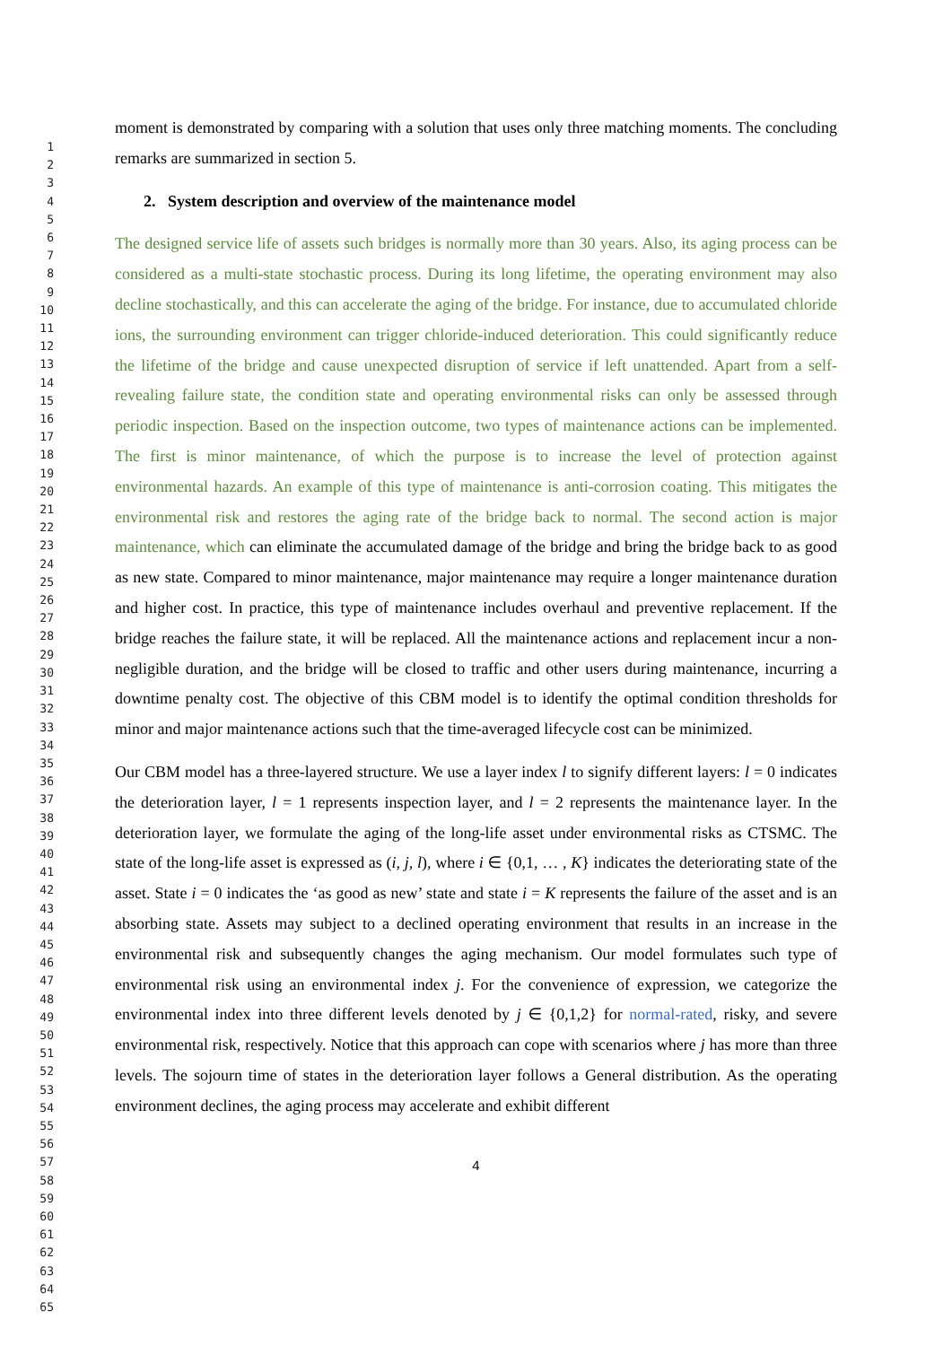1
2
3
4
5
6
7
8
9
10
11
12
13
14
15
16
17
18
19
20
21
22
23
24
25
26
27
28
29
30
31
32
33
34
35
36
37
38
39
40
41
42
43
44
45
46
47
48
49
50
51
52
53
54
55
56
57
58
59
60
61
62
63
64
65
moment is demonstrated by comparing with a solution that uses only three matching moments. The concluding remarks are summarized in section 5.
2. System description and overview of the maintenance model
The designed service life of assets such bridges is normally more than 30 years. Also, its aging process can be considered as a multi-state stochastic process. During its long lifetime, the operating environment may also decline stochastically, and this can accelerate the aging of the bridge. For instance, due to accumulated chloride ions, the surrounding environment can trigger chloride-induced deterioration. This could significantly reduce the lifetime of the bridge and cause unexpected disruption of service if left unattended. Apart from a self-revealing failure state, the condition state and operating environmental risks can only be assessed through periodic inspection. Based on the inspection outcome, two types of maintenance actions can be implemented. The first is minor maintenance, of which the purpose is to increase the level of protection against environmental hazards. An example of this type of maintenance is anti-corrosion coating. This mitigates the environmental risk and restores the aging rate of the bridge back to normal. The second action is major maintenance, which can eliminate the accumulated damage of the bridge and bring the bridge back to as good as new state. Compared to minor maintenance, major maintenance may require a longer maintenance duration and higher cost. In practice, this type of maintenance includes overhaul and preventive replacement. If the bridge reaches the failure state, it will be replaced. All the maintenance actions and replacement incur a non-negligible duration, and the bridge will be closed to traffic and other users during maintenance, incurring a downtime penalty cost. The objective of this CBM model is to identify the optimal condition thresholds for minor and major maintenance actions such that the time-averaged lifecycle cost can be minimized.
Our CBM model has a three-layered structure. We use a layer index l to signify different layers: l = 0 indicates the deterioration layer, l = 1 represents inspection layer, and l = 2 represents the maintenance layer. In the deterioration layer, we formulate the aging of the long-life asset under environmental risks as CTSMC. The state of the long-life asset is expressed as (i, j, l), where i ∈ {0,1, … , K} indicates the deteriorating state of the asset. State i = 0 indicates the ‘as good as new’ state and state i = K represents the failure of the asset and is an absorbing state. Assets may subject to a declined operating environment that results in an increase in the environmental risk and subsequently changes the aging mechanism. Our model formulates such type of environmental risk using an environmental index j. For the convenience of expression, we categorize the environmental index into three different levels denoted by j ∈ {0,1,2} for normal-rated, risky, and severe environmental risk, respectively. Notice that this approach can cope with scenarios where j has more than three levels. The sojourn time of states in the deterioration layer follows a General distribution. As the operating environment declines, the aging process may accelerate and exhibit different
4